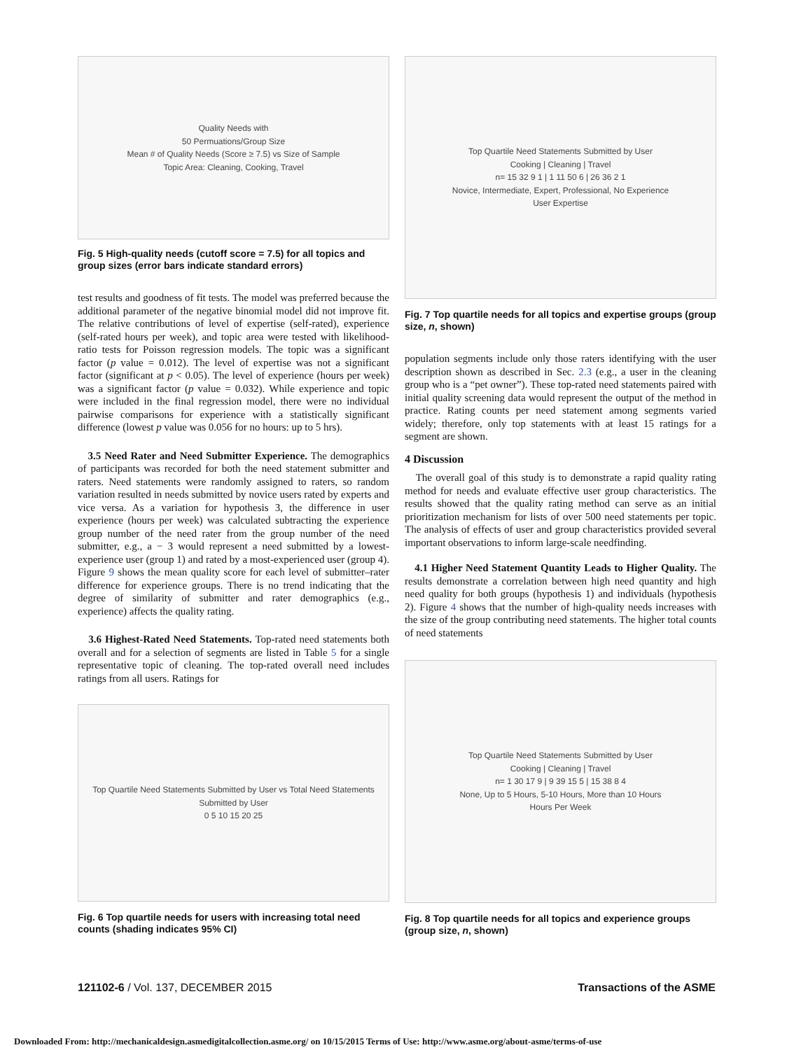Quality Needs with
50 Permuations/Group Size
Mean # of Quality Needs (Score ≥ 7.5) vs Size of Sample
Topic Area: Cleaning, Cooking, Travel
Fig. 5 High-quality needs (cutoff score = 7.5) for all topics and group sizes (error bars indicate standard errors)
test results and goodness of fit tests. The model was preferred because the additional parameter of the negative binomial model did not improve fit. The relative contributions of level of expertise (self-rated), experience (self-rated hours per week), and topic area were tested with likelihood-ratio tests for Poisson regression models. The topic was a significant factor (p value = 0.012). The level of expertise was not a significant factor (significant at p < 0.05). The level of experience (hours per week) was a significant factor (p value = 0.032). While experience and topic were included in the final regression model, there were no individual pairwise comparisons for experience with a statistically significant difference (lowest p value was 0.056 for no hours: up to 5 hrs).
3.5 Need Rater and Need Submitter Experience. The demographics of participants was recorded for both the need statement submitter and raters. Need statements were randomly assigned to raters, so random variation resulted in needs submitted by novice users rated by experts and vice versa. As a variation for hypothesis 3, the difference in user experience (hours per week) was calculated subtracting the experience group number of the need rater from the group number of the need submitter, e.g., a − 3 would represent a need submitted by a lowest-experience user (group 1) and rated by a most-experienced user (group 4). Figure 9 shows the mean quality score for each level of submitter–rater difference for experience groups. There is no trend indicating that the degree of similarity of submitter and rater demographics (e.g., experience) affects the quality rating.
3.6 Highest-Rated Need Statements. Top-rated need statements both overall and for a selection of segments are listed in Table 5 for a single representative topic of cleaning. The top-rated overall need includes ratings from all users. Ratings for
Top Quartile Need Statements Submitted by User vs Total Need Statements Submitted by User
0 5 10 15 20 25
Fig. 6 Top quartile needs for users with increasing total need counts (shading indicates 95% CI)
Top Quartile Need Statements Submitted by User
Cooking | Cleaning | Travel
n= 15 32 9 1 | 1 11 50 6 | 26 36 2 1
Novice, Intermediate, Expert, Professional, No Experience
User Expertise
Fig. 7 Top quartile needs for all topics and expertise groups (group size, n, shown)
population segments include only those raters identifying with the user description shown as described in Sec. 2.3 (e.g., a user in the cleaning group who is a “pet owner”). These top-rated need statements paired with initial quality screening data would represent the output of the method in practice. Rating counts per need statement among segments varied widely; therefore, only top statements with at least 15 ratings for a segment are shown.
4 Discussion
The overall goal of this study is to demonstrate a rapid quality rating method for needs and evaluate effective user group characteristics. The results showed that the quality rating method can serve as an initial prioritization mechanism for lists of over 500 need statements per topic. The analysis of effects of user and group characteristics provided several important observations to inform large-scale needfinding.
4.1 Higher Need Statement Quantity Leads to Higher Quality. The results demonstrate a correlation between high need quantity and high need quality for both groups (hypothesis 1) and individuals (hypothesis 2). Figure 4 shows that the number of high-quality needs increases with the size of the group contributing need statements. The higher total counts of need statements
Top Quartile Need Statements Submitted by User
Cooking | Cleaning | Travel
n= 1 30 17 9 | 9 39 15 5 | 15 38 8 4
None, Up to 5 Hours, 5-10 Hours, More than 10 Hours
Hours Per Week
Fig. 8 Top quartile needs for all topics and experience groups (group size, n, shown)
121102-6 / Vol. 137, DECEMBER 2015
Transactions of the ASME
Downloaded From: http://mechanicaldesign.asmedigitalcollection.asme.org/ on 10/15/2015 Terms of Use: http://www.asme.org/about-asme/terms-of-use